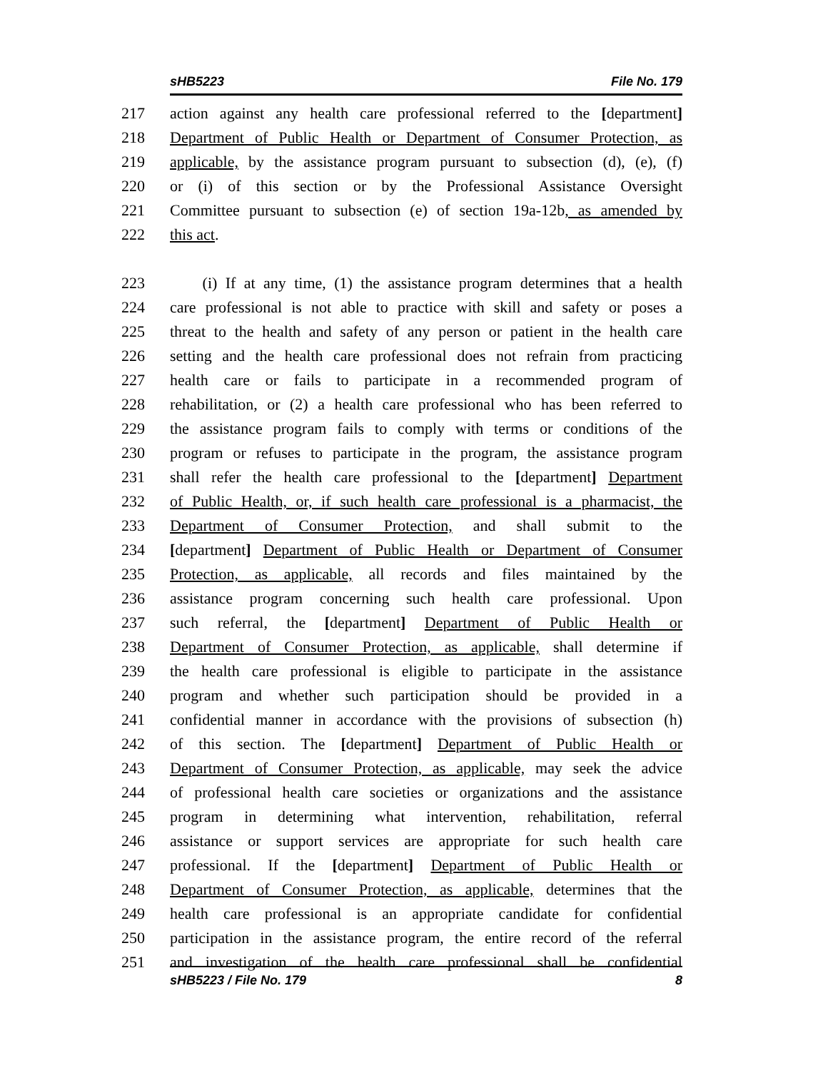sHB5223 File No. 179
217 action against any health care professional referred to the [department]
218 Department of Public Health or Department of Consumer Protection, as
219 applicable, by the assistance program pursuant to subsection (d), (e), (f)
220 or (i) of this section or by the Professional Assistance Oversight
221 Committee pursuant to subsection (e) of section 19a-12b, as amended by
222 this act.
223 (i) If at any time, (1) the assistance program determines that a health
224 care professional is not able to practice with skill and safety or poses a
225 threat to the health and safety of any person or patient in the health care
226 setting and the health care professional does not refrain from practicing
227 health care or fails to participate in a recommended program of
228 rehabilitation, or (2) a health care professional who has been referred to
229 the assistance program fails to comply with terms or conditions of the
230 program or refuses to participate in the program, the assistance program
231 shall refer the health care professional to the [department] Department
232 of Public Health, or, if such health care professional is a pharmacist, the
233 Department of Consumer Protection, and shall submit to the
234 [department] Department of Public Health or Department of Consumer
235 Protection, as applicable, all records and files maintained by the
236 assistance program concerning such health care professional. Upon
237 such referral, the [department] Department of Public Health or
238 Department of Consumer Protection, as applicable, shall determine if
239 the health care professional is eligible to participate in the assistance
240 program and whether such participation should be provided in a
241 confidential manner in accordance with the provisions of subsection (h)
242 of this section. The [department] Department of Public Health or
243 Department of Consumer Protection, as applicable, may seek the advice
244 of professional health care societies or organizations and the assistance
245 program in determining what intervention, rehabilitation, referral
246 assistance or support services are appropriate for such health care
247 professional. If the [department] Department of Public Health or
248 Department of Consumer Protection, as applicable, determines that the
249 health care professional is an appropriate candidate for confidential
250 participation in the assistance program, the entire record of the referral
251 and investigation of the health care professional shall be confidential
sHB5223 / File No. 179 8